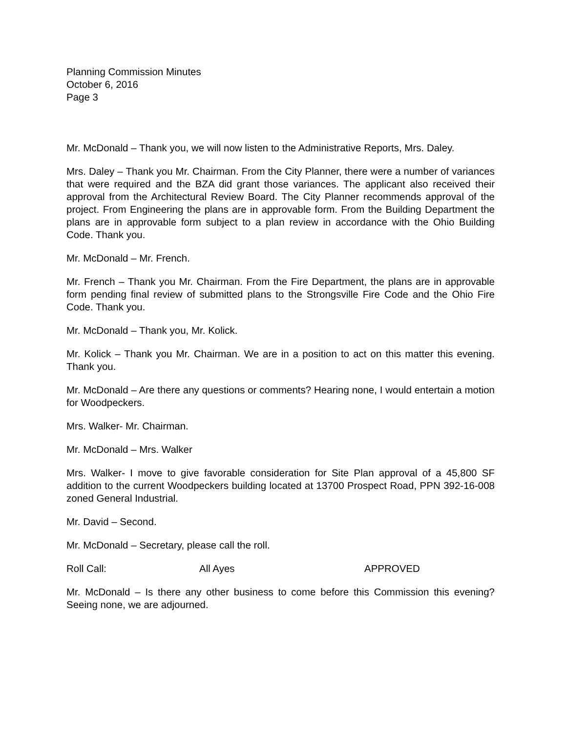Planning Commission Minutes
October 6, 2016
Page 3
Mr. McDonald – Thank you, we will now listen to the Administrative Reports, Mrs. Daley.
Mrs. Daley – Thank you Mr. Chairman. From the City Planner, there were a number of variances that were required and the BZA did grant those variances. The applicant also received their approval from the Architectural Review Board. The City Planner recommends approval of the project. From Engineering the plans are in approvable form. From the Building Department the plans are in approvable form subject to a plan review in accordance with the Ohio Building Code. Thank you.
Mr. McDonald – Mr. French.
Mr. French – Thank you Mr. Chairman. From the Fire Department, the plans are in approvable form pending final review of submitted plans to the Strongsville Fire Code and the Ohio Fire Code. Thank you.
Mr. McDonald – Thank you, Mr. Kolick.
Mr. Kolick – Thank you Mr. Chairman. We are in a position to act on this matter this evening. Thank you.
Mr. McDonald – Are there any questions or comments? Hearing none, I would entertain a motion for Woodpeckers.
Mrs. Walker- Mr. Chairman.
Mr. McDonald – Mrs. Walker
Mrs. Walker- I move to give favorable consideration for Site Plan approval of a 45,800 SF addition to the current Woodpeckers building located at 13700 Prospect Road, PPN 392-16-008 zoned General Industrial.
Mr. David – Second.
Mr. McDonald – Secretary, please call the roll.
Roll Call: All Ayes APPROVED
Mr. McDonald – Is there any other business to come before this Commission this evening? Seeing none, we are adjourned.